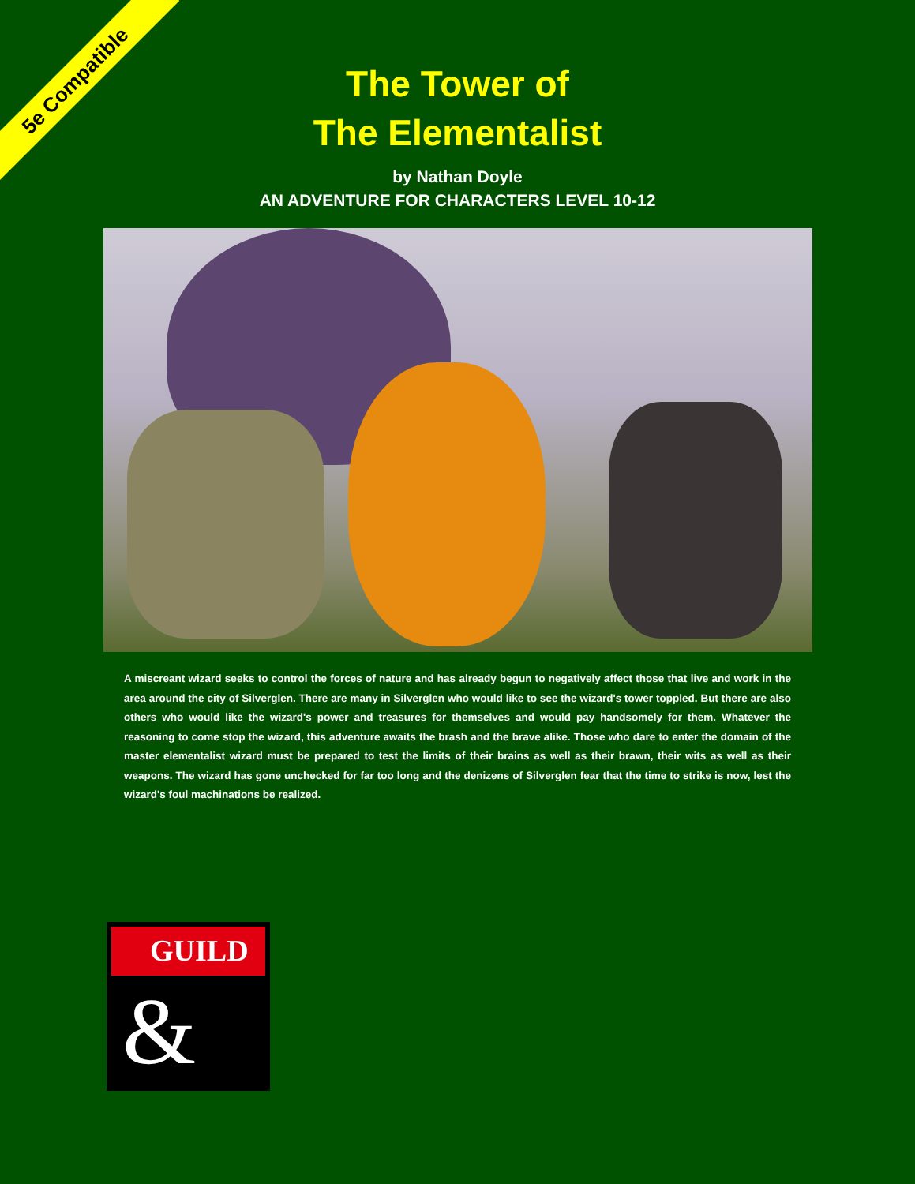5e Compatible
The Tower of
The Elementalist
by Nathan Doyle
AN ADVENTURE FOR CHARACTERS LEVEL 10-12
A miscreant wizard seeks to control the forces of nature and has already begun to negatively affect those that live and work in the area around the city of Silverglen. There are many in Silverglen who would like to see the wizard's tower toppled. But there are also others who would like the wizard's power and treasures for themselves and would pay handsomely for them. Whatever the reasoning to come stop the wizard, this adventure awaits the brash and the brave alike. Those who dare to enter the domain of the master elementalist wizard must be prepared to test the limits of their brains as well as their brawn, their wits as well as their weapons. The wizard has gone unchecked for far too long and the denizens of Silverglen fear that the time to strike is now, lest the wizard's foul machinations be realized.
GUILD
&